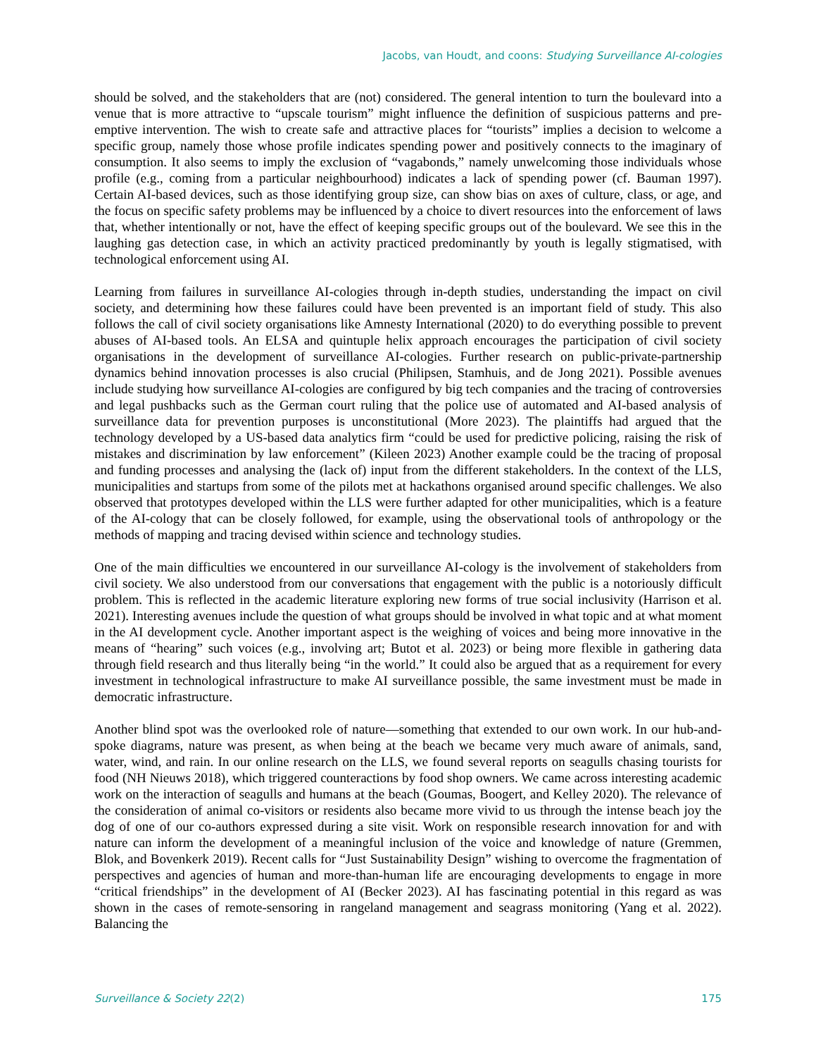Jacobs, van Houdt, and coons: Studying Surveillance AI-cologies
should be solved, and the stakeholders that are (not) considered. The general intention to turn the boulevard into a venue that is more attractive to “upscale tourism” might influence the definition of suspicious patterns and pre-emptive intervention. The wish to create safe and attractive places for “tourists” implies a decision to welcome a specific group, namely those whose profile indicates spending power and positively connects to the imaginary of consumption. It also seems to imply the exclusion of “vagabonds,” namely unwelcoming those individuals whose profile (e.g., coming from a particular neighbourhood) indicates a lack of spending power (cf. Bauman 1997). Certain AI-based devices, such as those identifying group size, can show bias on axes of culture, class, or age, and the focus on specific safety problems may be influenced by a choice to divert resources into the enforcement of laws that, whether intentionally or not, have the effect of keeping specific groups out of the boulevard. We see this in the laughing gas detection case, in which an activity practiced predominantly by youth is legally stigmatised, with technological enforcement using AI.
Learning from failures in surveillance AI-cologies through in-depth studies, understanding the impact on civil society, and determining how these failures could have been prevented is an important field of study. This also follows the call of civil society organisations like Amnesty International (2020) to do everything possible to prevent abuses of AI-based tools. An ELSA and quintuple helix approach encourages the participation of civil society organisations in the development of surveillance AI-cologies. Further research on public-private-partnership dynamics behind innovation processes is also crucial (Philipsen, Stamhuis, and de Jong 2021). Possible avenues include studying how surveillance AI-cologies are configured by big tech companies and the tracing of controversies and legal pushbacks such as the German court ruling that the police use of automated and AI-based analysis of surveillance data for prevention purposes is unconstitutional (More 2023). The plaintiffs had argued that the technology developed by a US-based data analytics firm “could be used for predictive policing, raising the risk of mistakes and discrimination by law enforcement” (Kileen 2023) Another example could be the tracing of proposal and funding processes and analysing the (lack of) input from the different stakeholders. In the context of the LLS, municipalities and startups from some of the pilots met at hackathons organised around specific challenges. We also observed that prototypes developed within the LLS were further adapted for other municipalities, which is a feature of the AI-cology that can be closely followed, for example, using the observational tools of anthropology or the methods of mapping and tracing devised within science and technology studies.
One of the main difficulties we encountered in our surveillance AI-cology is the involvement of stakeholders from civil society. We also understood from our conversations that engagement with the public is a notoriously difficult problem. This is reflected in the academic literature exploring new forms of true social inclusivity (Harrison et al. 2021). Interesting avenues include the question of what groups should be involved in what topic and at what moment in the AI development cycle. Another important aspect is the weighing of voices and being more innovative in the means of “hearing” such voices (e.g., involving art; Butot et al. 2023) or being more flexible in gathering data through field research and thus literally being “in the world.” It could also be argued that as a requirement for every investment in technological infrastructure to make AI surveillance possible, the same investment must be made in democratic infrastructure.
Another blind spot was the overlooked role of nature—something that extended to our own work. In our hub-and-spoke diagrams, nature was present, as when being at the beach we became very much aware of animals, sand, water, wind, and rain. In our online research on the LLS, we found several reports on seagulls chasing tourists for food (NH Nieuws 2018), which triggered counteractions by food shop owners. We came across interesting academic work on the interaction of seagulls and humans at the beach (Goumas, Boogert, and Kelley 2020). The relevance of the consideration of animal co-visitors or residents also became more vivid to us through the intense beach joy the dog of one of our co-authors expressed during a site visit. Work on responsible research innovation for and with nature can inform the development of a meaningful inclusion of the voice and knowledge of nature (Gremmen, Blok, and Bovenkerk 2019). Recent calls for “Just Sustainability Design” wishing to overcome the fragmentation of perspectives and agencies of human and more-than-human life are encouraging developments to engage in more “critical friendships” in the development of AI (Becker 2023). AI has fascinating potential in this regard as was shown in the cases of remote-sensoring in rangeland management and seagrass monitoring (Yang et al. 2022). Balancing the
Surveillance & Society 22(2) 175